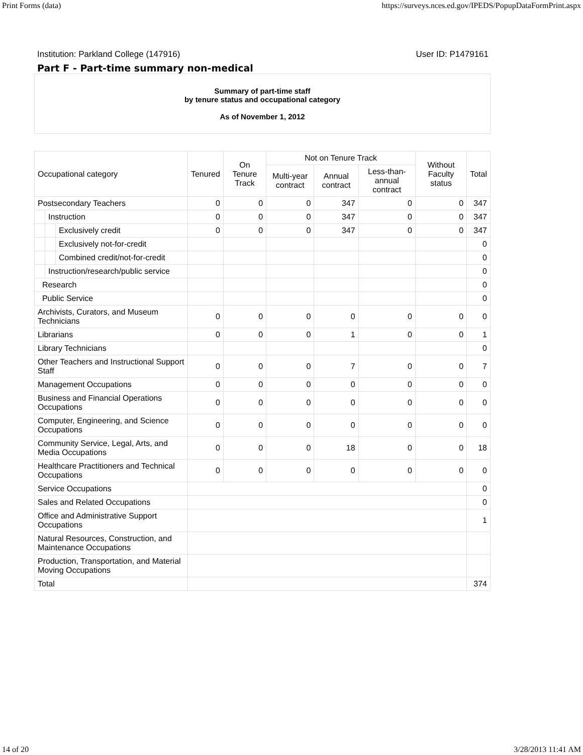Print Forms (data) https://surveys.nces.ed.gov/IPEDS/PopupDataFormPrint.aspx
Institution: Parkland College (147916) User ID: P1479161
Part F - Part-time summary non-medical
| Summary of part-time staff by tenure status and occupational category As of November 1, 2012 | | | | | | | | | |
| Occupational category | | | Tenured | On Tenure Track | Not on Tenure Track | | | Without Faculty status | Total |
| | | | | | Multi-year contract | Annual contract | Less-than-annual contract | | |
| Postsecondary Teachers | | | 0 | 0 | 0 | 347 | 0 | 0 | 347 |
| | Instruction | | 0 | 0 | 0 | 347 | 0 | 0 | 347 |
| | | Exclusively credit | 0 | 0 | 0 | 347 | 0 | 0 | 347 |
| | | Exclusively not-for-credit | | | | | | | 0 |
| | | Combined credit/not-for-credit | | | | | | | 0 |
| | Instruction/research/public service | | | | | | | | 0 |
| Research | | | | | | | | | 0 |
| Public Service | | | | | | | | | 0 |
| Archivists, Curators, and Museum Technicians | | | 0 | 0 | 0 | 0 | 0 | 0 | 0 |
| Librarians | | | 0 | 0 | 0 | 1 | 0 | 0 | 1 |
| Library Technicians | | | | | | | | | 0 |
| Other Teachers and Instructional Support Staff | | | 0 | 0 | 0 | 7 | 0 | 0 | 7 |
| Management Occupations | | | 0 | 0 | 0 | 0 | 0 | 0 | 0 |
| Business and Financial Operations Occupations | | | 0 | 0 | 0 | 0 | 0 | 0 | 0 |
| Computer, Engineering, and Science Occupations | | | 0 | 0 | 0 | 0 | 0 | 0 | 0 |
| Community Service, Legal, Arts, and Media Occupations | | | 0 | 0 | 0 | 18 | 0 | 0 | 18 |
| Healthcare Practitioners and Technical Occupations | | | 0 | 0 | 0 | 0 | 0 | 0 | 0 |
| Service Occupations | | | | | | | | | 0 |
| Sales and Related Occupations | | | | | | | | | 0 |
| Office and Administrative Support Occupations | | | | | | | | | 1 |
| Natural Resources, Construction, and Maintenance Occupations | | | | | | | | | |
| Production, Transportation, and Material Moving Occupations | | | | | | | | | |
| Total | | | | | | | | | 374 |
14 of 20 3/28/2013 11:41 AM